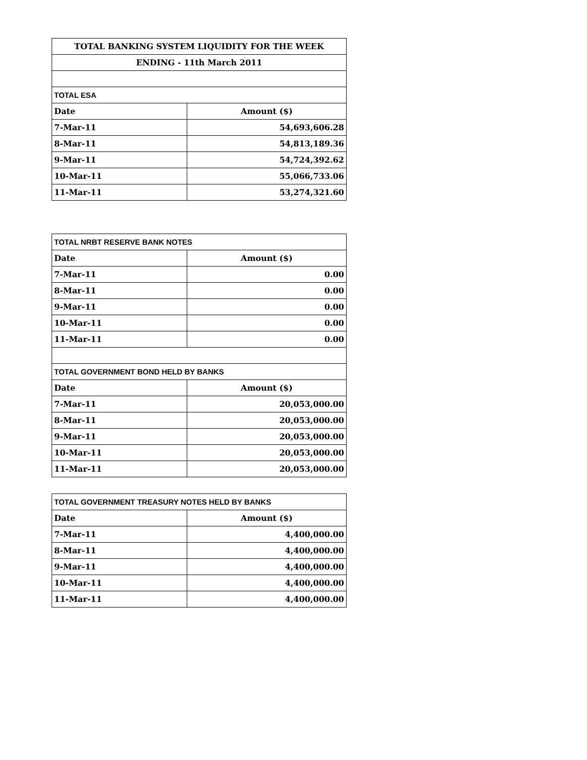| TOTAL BANKING SYSTEM LIQUIDITY FOR THE WEEK | |
| --- | --- |
| ENDING - 11th March 2011 | |
| TOTAL ESA | |
| Date | Amount ($) |
| 7-Mar-11 | 54,693,606.28 |
| 8-Mar-11 | 54,813,189.36 |
| 9-Mar-11 | 54,724,392.62 |
| 10-Mar-11 | 55,066,733.06 |
| 11-Mar-11 | 53,274,321.60 |
| TOTAL NRBT RESERVE BANK NOTES | |
| Date | Amount ($) |
| 7-Mar-11 | 0.00 |
| 8-Mar-11 | 0.00 |
| 9-Mar-11 | 0.00 |
| 10-Mar-11 | 0.00 |
| 11-Mar-11 | 0.00 |
| TOTAL GOVERNMENT BOND HELD BY BANKS | |
| Date | Amount ($) |
| 7-Mar-11 | 20,053,000.00 |
| 8-Mar-11 | 20,053,000.00 |
| 9-Mar-11 | 20,053,000.00 |
| 10-Mar-11 | 20,053,000.00 |
| 11-Mar-11 | 20,053,000.00 |
| TOTAL GOVERNMENT TREASURY NOTES HELD BY BANKS | |
| Date | Amount ($) |
| 7-Mar-11 | 4,400,000.00 |
| 8-Mar-11 | 4,400,000.00 |
| 9-Mar-11 | 4,400,000.00 |
| 10-Mar-11 | 4,400,000.00 |
| 11-Mar-11 | 4,400,000.00 |